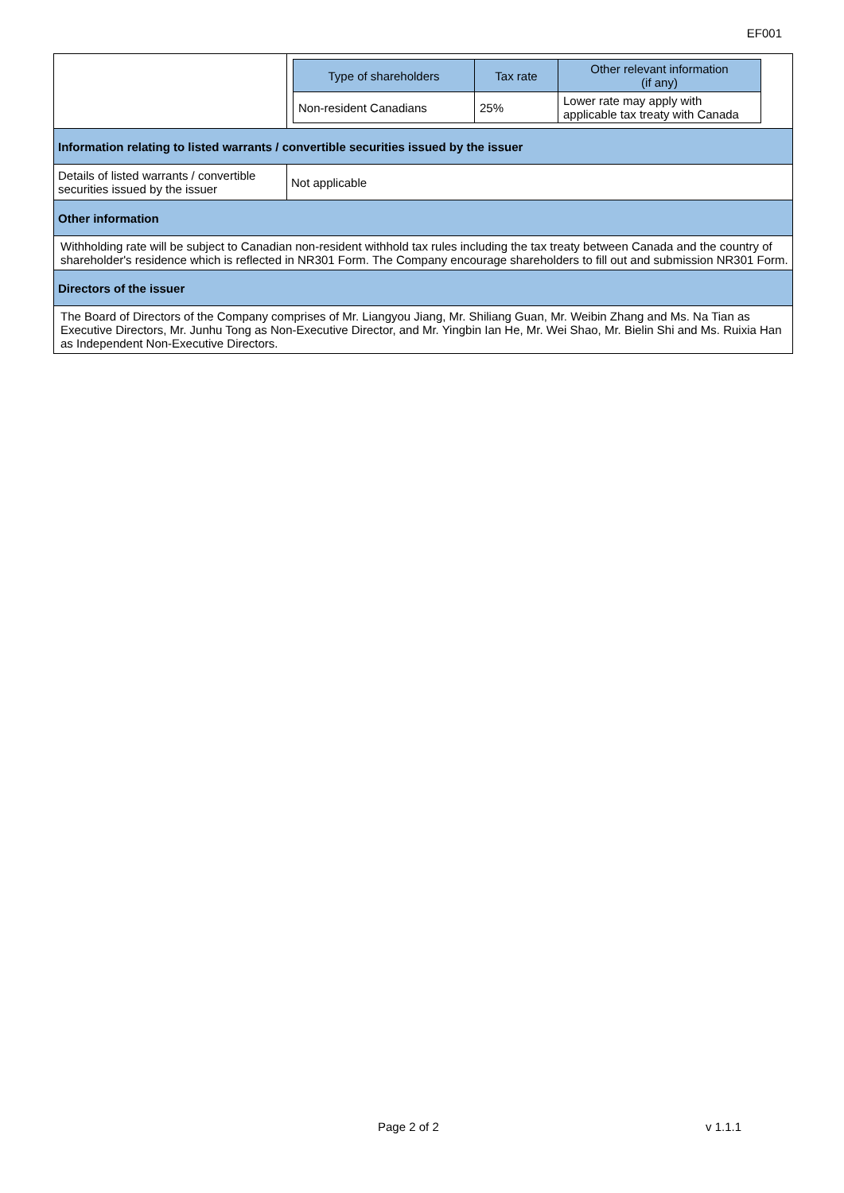EF001
| | / Type of shareholders / Tax rate / Other relevant information (if any) / / --- / --- / --- / / Non-resident Canadians / 25% / Lower rate may apply with applicable tax treaty with Canada / |
| Information relating to listed warrants / convertible securities issued by the issuer | |
| Details of listed warrants / convertible securities issued by the issuer | Not applicable |
| Other information | |
| Withholding rate will be subject to Canadian non-resident withhold tax rules including the tax treaty between Canada and the country of shareholder's residence which is reflected in NR301 Form. The Company encourage shareholders to fill out and submission NR301 Form. | |
| Directors of the issuer | |
| The Board of Directors of the Company comprises of Mr. Liangyou Jiang, Mr. Shiliang Guan, Mr. Weibin Zhang and Ms. Na Tian as Executive Directors, Mr. Junhu Tong as Non-Executive Director, and Mr. Yingbin Ian He, Mr. Wei Shao, Mr. Bielin Shi and Ms. Ruixia Han as Independent Non-Executive Directors. | |
Page 2 of 2 v 1.1.1